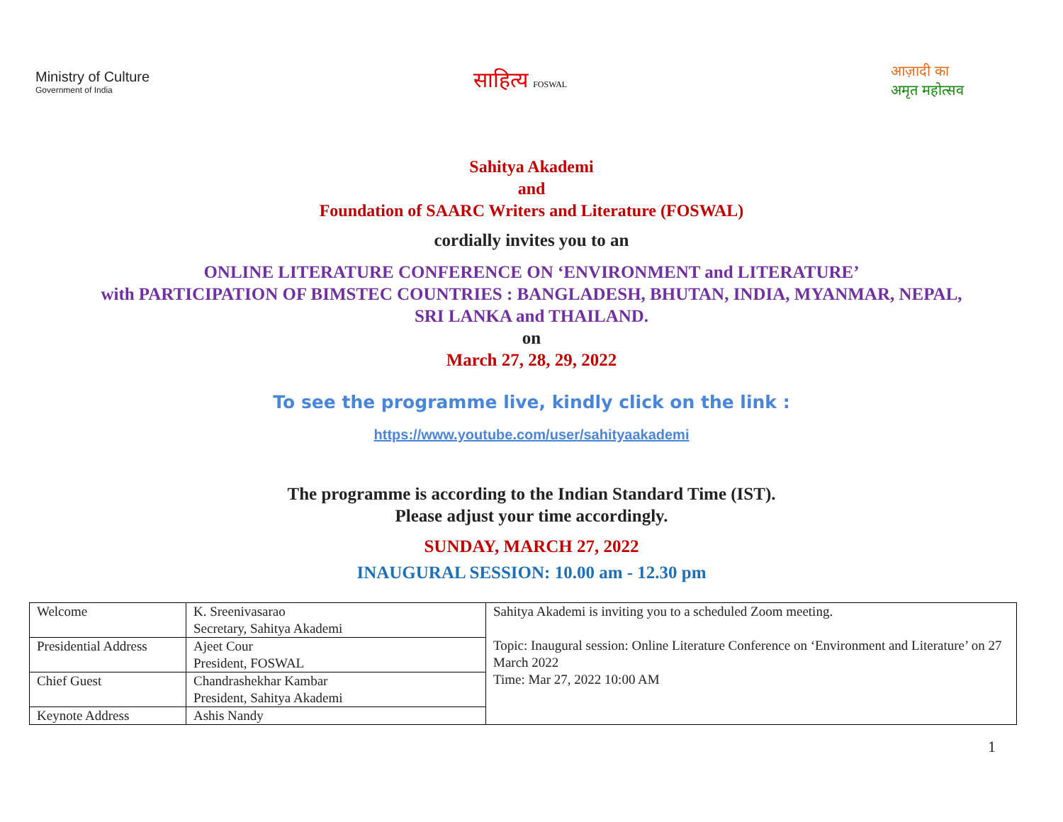Ministry of Culture
Government of India
साहित्य FOSWAL
आज़ादी का
अमृत महोत्सव
Sahitya Akademi
and
Foundation of SAARC Writers and Literature (FOSWAL)
cordially invites you to an
ONLINE LITERATURE CONFERENCE ON ‘ENVIRONMENT and LITERATURE’
with PARTICIPATION OF BIMSTEC COUNTRIES : BANGLADESH, BHUTAN, INDIA, MYANMAR, NEPAL,
SRI LANKA and THAILAND.
on
March 27, 28, 29, 2022
To see the programme live, kindly click on the link :
https://www.youtube.com/user/sahityaakademi
The programme is according to the Indian Standard Time (IST).
Please adjust your time accordingly.
SUNDAY, MARCH 27, 2022
INAUGURAL SESSION: 10.00 am - 12.30 pm
| Welcome | K. Sreenivasarao Secretary, Sahitya Akademi | Sahitya Akademi is inviting you to a scheduled Zoom meeting. Topic: Inaugural session: Online Literature Conference on ‘Environment and Literature’ on 27 March 2022 Time: Mar 27, 2022 10:00 AM |
| Presidential Address | Ajeet Cour President, FOSWAL | |
| Chief Guest | Chandrashekhar Kambar President, Sahitya Akademi | |
| Keynote Address | Ashis Nandy | |
1